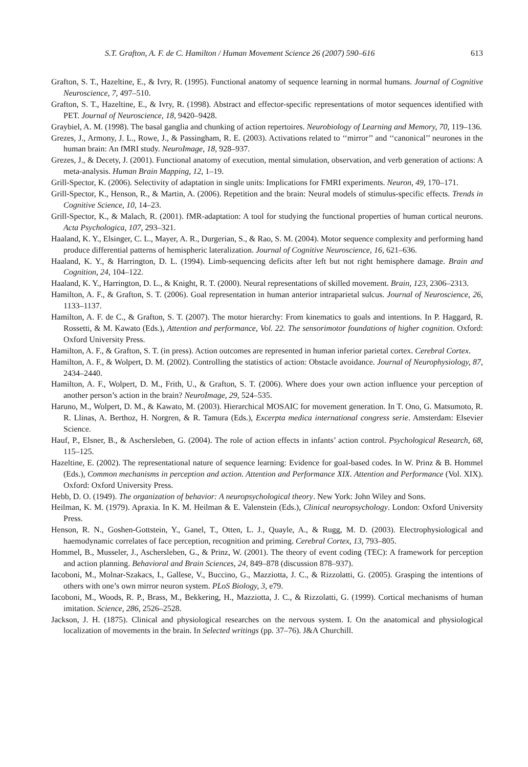S.T. Grafton, A. F. de C. Hamilton / Human Movement Science 26 (2007) 590–616 613
Grafton, S. T., Hazeltine, E., & Ivry, R. (1995). Functional anatomy of sequence learning in normal humans. Journal of Cognitive Neuroscience, 7, 497–510.
Grafton, S. T., Hazeltine, E., & Ivry, R. (1998). Abstract and effector-specific representations of motor sequences identified with PET. Journal of Neuroscience, 18, 9420–9428.
Graybiel, A. M. (1998). The basal ganglia and chunking of action repertoires. Neurobiology of Learning and Memory, 70, 119–136.
Grezes, J., Armony, J. L., Rowe, J., & Passingham, R. E. (2003). Activations related to ‘‘mirror’’ and ‘‘canonical’’ neurones in the human brain: An fMRI study. NeuroImage, 18, 928–937.
Grezes, J., & Decety, J. (2001). Functional anatomy of execution, mental simulation, observation, and verb generation of actions: A meta-analysis. Human Brain Mapping, 12, 1–19.
Grill-Spector, K. (2006). Selectivity of adaptation in single units: Implications for FMRI experiments. Neuron, 49, 170–171.
Grill-Spector, K., Henson, R., & Martin, A. (2006). Repetition and the brain: Neural models of stimulus-specific effects. Trends in Cognitive Science, 10, 14–23.
Grill-Spector, K., & Malach, R. (2001). fMR-adaptation: A tool for studying the functional properties of human cortical neurons. Acta Psychologica, 107, 293–321.
Haaland, K. Y., Elsinger, C. L., Mayer, A. R., Durgerian, S., & Rao, S. M. (2004). Motor sequence complexity and performing hand produce differential patterns of hemispheric lateralization. Journal of Cognitive Neuroscience, 16, 621–636.
Haaland, K. Y., & Harrington, D. L. (1994). Limb-sequencing deficits after left but not right hemisphere damage. Brain and Cognition, 24, 104–122.
Haaland, K. Y., Harrington, D. L., & Knight, R. T. (2000). Neural representations of skilled movement. Brain, 123, 2306–2313.
Hamilton, A. F., & Grafton, S. T. (2006). Goal representation in human anterior intraparietal sulcus. Journal of Neuroscience, 26, 1133–1137.
Hamilton, A. F. de C., & Grafton, S. T. (2007). The motor hierarchy: From kinematics to goals and intentions. In P. Haggard, R. Rossetti, & M. Kawato (Eds.), Attention and performance, Vol. 22. The sensorimotor foundations of higher cognition. Oxford: Oxford University Press.
Hamilton, A. F., & Grafton, S. T. (in press). Action outcomes are represented in human inferior parietal cortex. Cerebral Cortex.
Hamilton, A. F., & Wolpert, D. M. (2002). Controlling the statistics of action: Obstacle avoidance. Journal of Neurophysiology, 87, 2434–2440.
Hamilton, A. F., Wolpert, D. M., Frith, U., & Grafton, S. T. (2006). Where does your own action influence your perception of another person’s action in the brain? NeuroImage, 29, 524–535.
Haruno, M., Wolpert, D. M., & Kawato, M. (2003). Hierarchical MOSAIC for movement generation. In T. Ono, G. Matsumoto, R. R. Llinas, A. Berthoz, H. Norgren, & R. Tamura (Eds.), Excerpta medica international congress serie. Amsterdam: Elsevier Science.
Hauf, P., Elsner, B., & Aschersleben, G. (2004). The role of action effects in infants’ action control. Psychological Research, 68, 115–125.
Hazeltine, E. (2002). The representational nature of sequence learning: Evidence for goal-based codes. In W. Prinz & B. Hommel (Eds.), Common mechanisms in perception and action. Attention and Performance XIX. Attention and Performance (Vol. XIX). Oxford: Oxford University Press.
Hebb, D. O. (1949). The organization of behavior: A neuropsychological theory. New York: John Wiley and Sons.
Heilman, K. M. (1979). Apraxia. In K. M. Heilman & E. Valenstein (Eds.), Clinical neuropsychology. London: Oxford University Press.
Henson, R. N., Goshen-Gottstein, Y., Ganel, T., Otten, L. J., Quayle, A., & Rugg, M. D. (2003). Electrophysiological and haemodynamic correlates of face perception, recognition and priming. Cerebral Cortex, 13, 793–805.
Hommel, B., Musseler, J., Aschersleben, G., & Prinz, W. (2001). The theory of event coding (TEC): A framework for perception and action planning. Behavioral and Brain Sciences, 24, 849–878 (discussion 878–937).
Iacoboni, M., Molnar-Szakacs, I., Gallese, V., Buccino, G., Mazziotta, J. C., & Rizzolatti, G. (2005). Grasping the intentions of others with one’s own mirror neuron system. PLoS Biology, 3, e79.
Iacoboni, M., Woods, R. P., Brass, M., Bekkering, H., Mazziotta, J. C., & Rizzolatti, G. (1999). Cortical mechanisms of human imitation. Science, 286, 2526–2528.
Jackson, J. H. (1875). Clinical and physiological researches on the nervous system. I. On the anatomical and physiological localization of movements in the brain. In Selected writings (pp. 37–76). J&A Churchill.